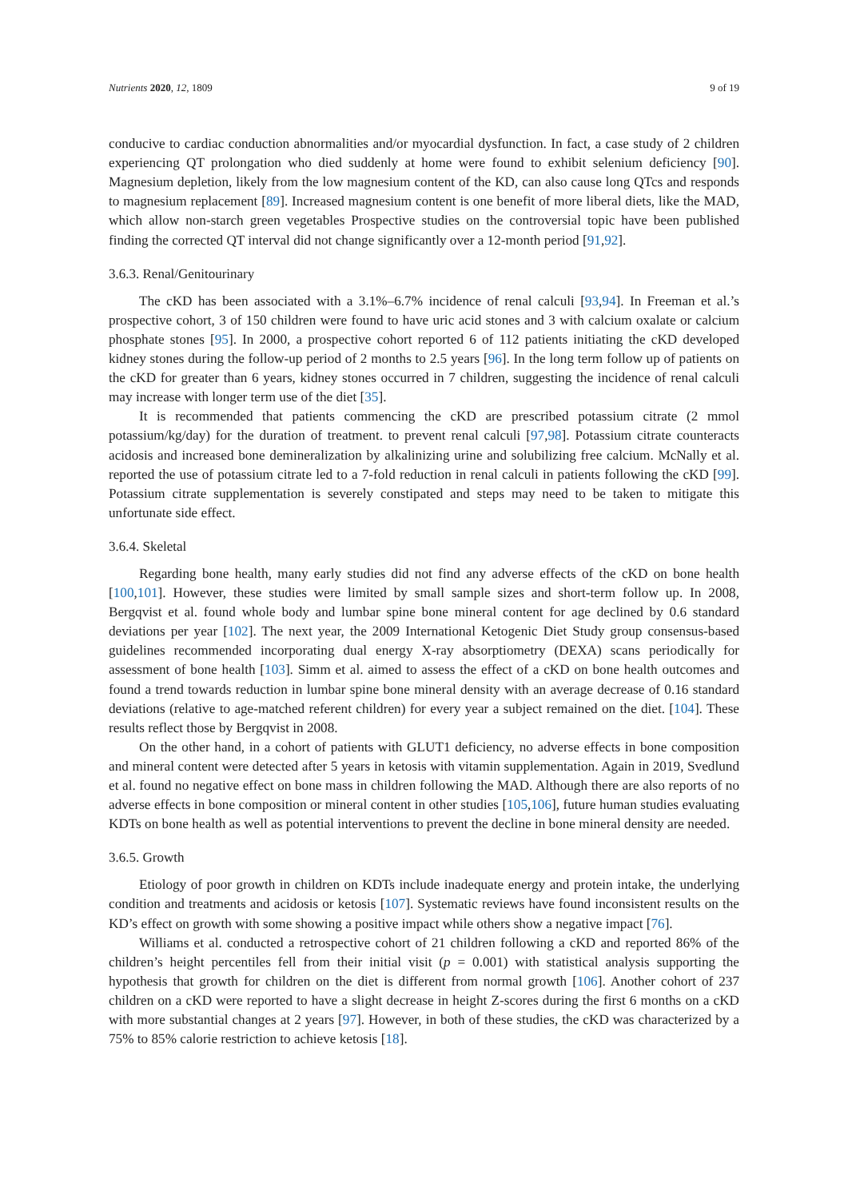Nutrients 2020, 12, 1809 9 of 19
conducive to cardiac conduction abnormalities and/or myocardial dysfunction. In fact, a case study of 2 children experiencing QT prolongation who died suddenly at home were found to exhibit selenium deficiency [90]. Magnesium depletion, likely from the low magnesium content of the KD, can also cause long QTcs and responds to magnesium replacement [89]. Increased magnesium content is one benefit of more liberal diets, like the MAD, which allow non-starch green vegetables Prospective studies on the controversial topic have been published finding the corrected QT interval did not change significantly over a 12-month period [91,92].
3.6.3. Renal/Genitourinary
The cKD has been associated with a 3.1%–6.7% incidence of renal calculi [93,94]. In Freeman et al.’s prospective cohort, 3 of 150 children were found to have uric acid stones and 3 with calcium oxalate or calcium phosphate stones [95]. In 2000, a prospective cohort reported 6 of 112 patients initiating the cKD developed kidney stones during the follow-up period of 2 months to 2.5 years [96]. In the long term follow up of patients on the cKD for greater than 6 years, kidney stones occurred in 7 children, suggesting the incidence of renal calculi may increase with longer term use of the diet [35].
It is recommended that patients commencing the cKD are prescribed potassium citrate (2 mmol potassium/kg/day) for the duration of treatment. to prevent renal calculi [97,98]. Potassium citrate counteracts acidosis and increased bone demineralization by alkalinizing urine and solubilizing free calcium. McNally et al. reported the use of potassium citrate led to a 7-fold reduction in renal calculi in patients following the cKD [99]. Potassium citrate supplementation is severely constipated and steps may need to be taken to mitigate this unfortunate side effect.
3.6.4. Skeletal
Regarding bone health, many early studies did not find any adverse effects of the cKD on bone health [100,101]. However, these studies were limited by small sample sizes and short-term follow up. In 2008, Bergqvist et al. found whole body and lumbar spine bone mineral content for age declined by 0.6 standard deviations per year [102]. The next year, the 2009 International Ketogenic Diet Study group consensus-based guidelines recommended incorporating dual energy X-ray absorptiometry (DEXA) scans periodically for assessment of bone health [103]. Simm et al. aimed to assess the effect of a cKD on bone health outcomes and found a trend towards reduction in lumbar spine bone mineral density with an average decrease of 0.16 standard deviations (relative to age-matched referent children) for every year a subject remained on the diet. [104]. These results reflect those by Bergqvist in 2008.
On the other hand, in a cohort of patients with GLUT1 deficiency, no adverse effects in bone composition and mineral content were detected after 5 years in ketosis with vitamin supplementation. Again in 2019, Svedlund et al. found no negative effect on bone mass in children following the MAD. Although there are also reports of no adverse effects in bone composition or mineral content in other studies [105,106], future human studies evaluating KDTs on bone health as well as potential interventions to prevent the decline in bone mineral density are needed.
3.6.5. Growth
Etiology of poor growth in children on KDTs include inadequate energy and protein intake, the underlying condition and treatments and acidosis or ketosis [107]. Systematic reviews have found inconsistent results on the KD’s effect on growth with some showing a positive impact while others show a negative impact [76].
Williams et al. conducted a retrospective cohort of 21 children following a cKD and reported 86% of the children’s height percentiles fell from their initial visit (p = 0.001) with statistical analysis supporting the hypothesis that growth for children on the diet is different from normal growth [106]. Another cohort of 237 children on a cKD were reported to have a slight decrease in height Z-scores during the first 6 months on a cKD with more substantial changes at 2 years [97]. However, in both of these studies, the cKD was characterized by a 75% to 85% calorie restriction to achieve ketosis [18].